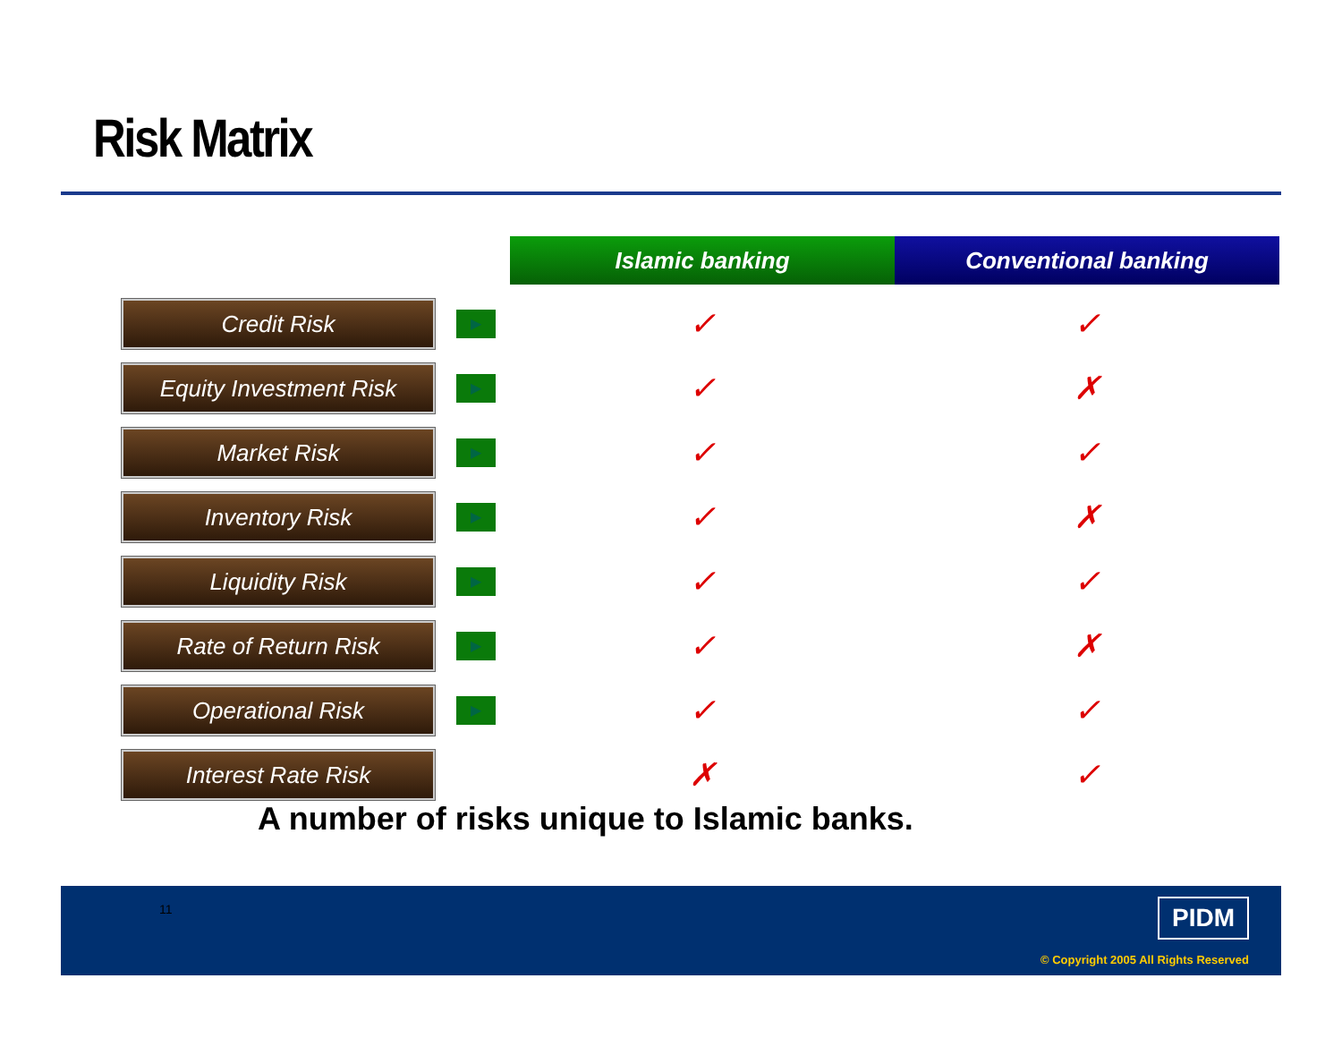Risk Matrix
| | | Islamic banking | Conventional banking |
| Credit Risk | ▶ | ✓ | ✓ |
| Equity Investment Risk | ▶ | ✓ | ✗ |
| Market Risk | ▶ | ✓ | ✓ |
| Inventory Risk | ▶ | ✓ | ✗ |
| Liquidity Risk | ▶ | ✓ | ✓ |
| Rate of Return Risk | ▶ | ✓ | ✗ |
| Operational Risk | ▶ | ✓ | ✓ |
| Interest Rate Risk | | ✗ | ✓ |
A number of risks unique to Islamic banks.
11
PIDM
© Copyright 2005 All Rights Reserved